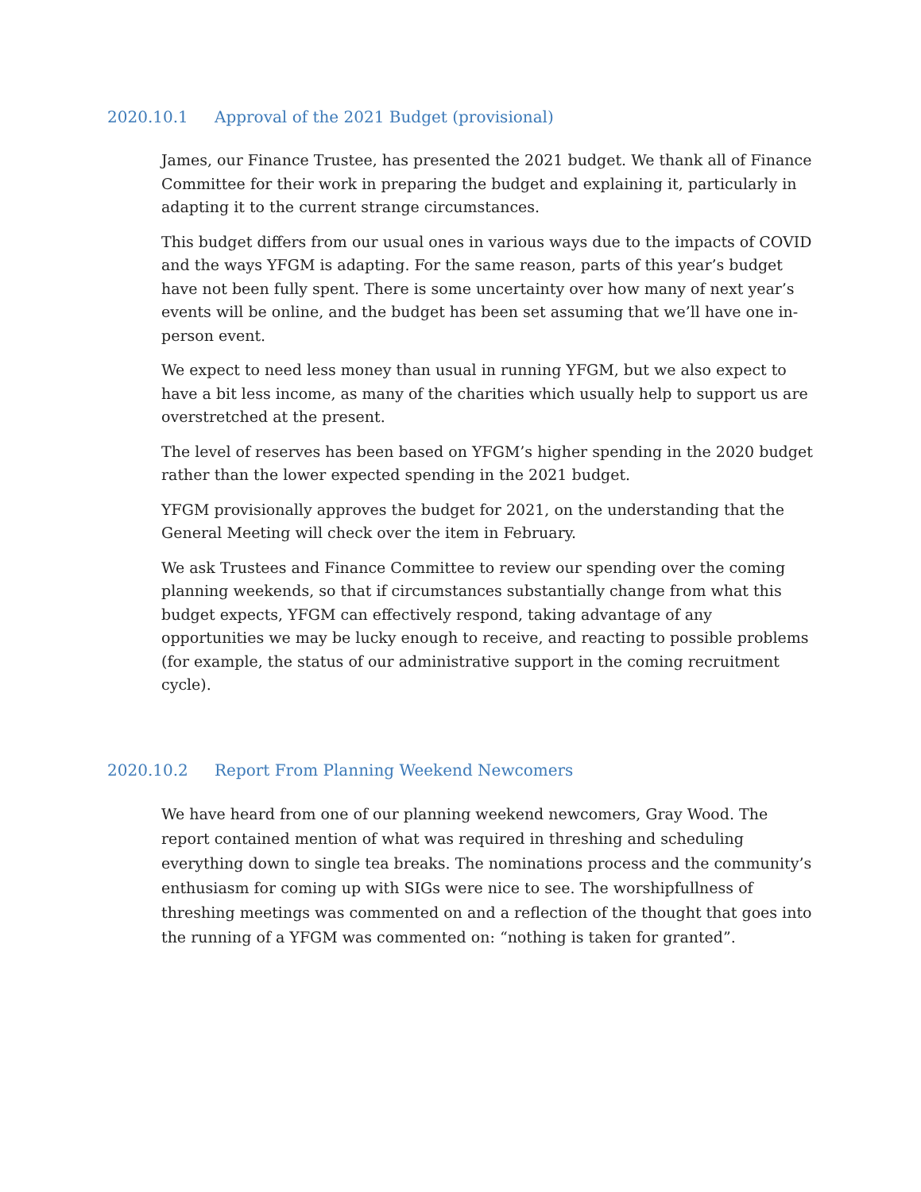2020.10.1 Approval of the 2021 Budget (provisional)
James, our Finance Trustee, has presented the 2021 budget. We thank all of Finance Committee for their work in preparing the budget and explaining it, particularly in adapting it to the current strange circumstances.
This budget differs from our usual ones in various ways due to the impacts of COVID and the ways YFGM is adapting. For the same reason, parts of this year’s budget have not been fully spent. There is some uncertainty over how many of next year’s events will be online, and the budget has been set assuming that we’ll have one in-person event.
We expect to need less money than usual in running YFGM, but we also expect to have a bit less income, as many of the charities which usually help to support us are overstretched at the present.
The level of reserves has been based on YFGM’s higher spending in the 2020 budget rather than the lower expected spending in the 2021 budget.
YFGM provisionally approves the budget for 2021, on the understanding that the General Meeting will check over the item in February.
We ask Trustees and Finance Committee to review our spending over the coming planning weekends, so that if circumstances substantially change from what this budget expects, YFGM can effectively respond, taking advantage of any opportunities we may be lucky enough to receive, and reacting to possible problems (for example, the status of our administrative support in the coming recruitment cycle).
2020.10.2 Report From Planning Weekend Newcomers
We have heard from one of our planning weekend newcomers, Gray Wood. The report contained mention of what was required in threshing and scheduling everything down to single tea breaks. The nominations process and the community’s enthusiasm for coming up with SIGs were nice to see. The worshipfullness of threshing meetings was commented on and a reflection of the thought that goes into the running of a YFGM was commented on: “nothing is taken for granted”.